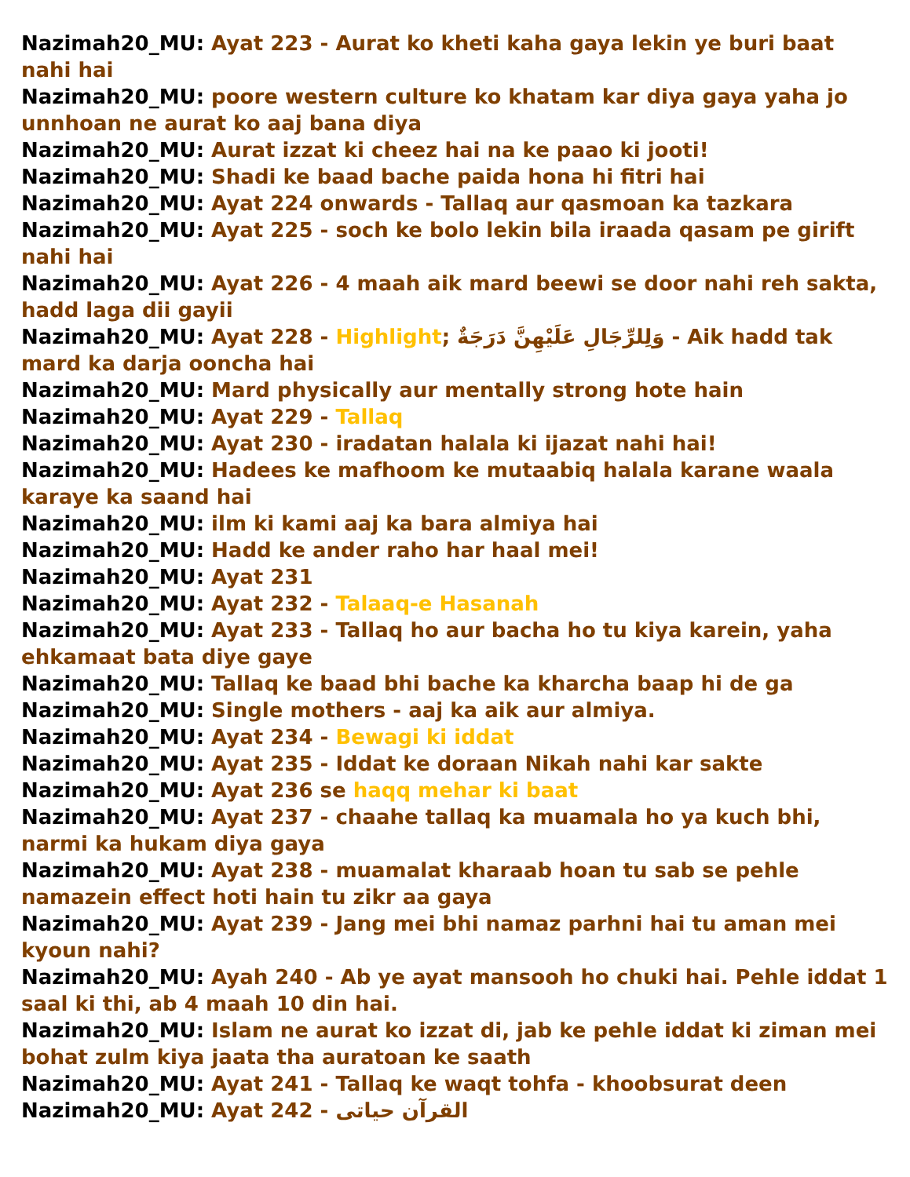Nazimah20_MU: Ayat 223 - Aurat ko kheti kaha gaya lekin ye buri baat nahi hai
Nazimah20_MU: poore western culture ko khatam kar diya gaya yaha jo unnhoan ne aurat ko aaj bana diya
Nazimah20_MU: Aurat izzat ki cheez hai na ke paao ki jooti!
Nazimah20_MU: Shadi ke baad bache paida hona hi fitri hai
Nazimah20_MU: Ayat 224 onwards - Tallaq aur qasmoan ka tazkara
Nazimah20_MU: Ayat 225 - soch ke bolo lekin bila iraada qasam pe girift nahi hai
Nazimah20_MU: Ayat 226 - 4 maah aik mard beewi se door nahi reh sakta, hadd laga dii gayii
Nazimah20_MU: Ayat 228 - Highlight; وَلِلرِّجَالِ عَلَيْهِنَّ دَرَجَةٌ - Aik hadd tak mard ka darja ooncha hai
Nazimah20_MU: Mard physically aur mentally strong hote hain
Nazimah20_MU: Ayat 229 - Tallaq
Nazimah20_MU: Ayat 230 - iradatan halala ki ijazat nahi hai!
Nazimah20_MU: Hadees ke mafhoom ke mutaabiq halala karane waala karaye ka saand hai
Nazimah20_MU: ilm ki kami aaj ka bara almiya hai
Nazimah20_MU: Hadd ke ander raho har haal mei!
Nazimah20_MU: Ayat 231
Nazimah20_MU: Ayat 232 - Talaaq-e Hasanah
Nazimah20_MU: Ayat 233 - Tallaq ho aur bacha ho tu kiya karein, yaha ehkamaat bata diye gaye
Nazimah20_MU: Tallaq ke baad bhi bache ka kharcha baap hi de ga
Nazimah20_MU: Single mothers - aaj ka aik aur almiya.
Nazimah20_MU: Ayat 234 - Bewagi ki iddat
Nazimah20_MU: Ayat 235 - Iddat ke doraan Nikah nahi kar sakte
Nazimah20_MU: Ayat 236 se haqq mehar ki baat
Nazimah20_MU: Ayat 237 - chaahe tallaq ka muamala ho ya kuch bhi, narmi ka hukam diya gaya
Nazimah20_MU: Ayat 238 - muamalat kharaab hoan tu sab se pehle namazein effect hoti hain tu zikr aa gaya
Nazimah20_MU: Ayat 239 - Jang mei bhi namaz parhni hai tu aman mei kyoun nahi?
Nazimah20_MU: Ayah 240 - Ab ye ayat mansooh ho chuki hai. Pehle iddat 1 saal ki thi, ab 4 maah 10 din hai.
Nazimah20_MU: Islam ne aurat ko izzat di, jab ke pehle iddat ki ziman mei bohat zulm kiya jaata tha auratoan ke saath
Nazimah20_MU: Ayat 241 - Tallaq ke waqt tohfa - khoobsurat deen
Nazimah20_MU: Ayat 242 - القرآن حیاتی